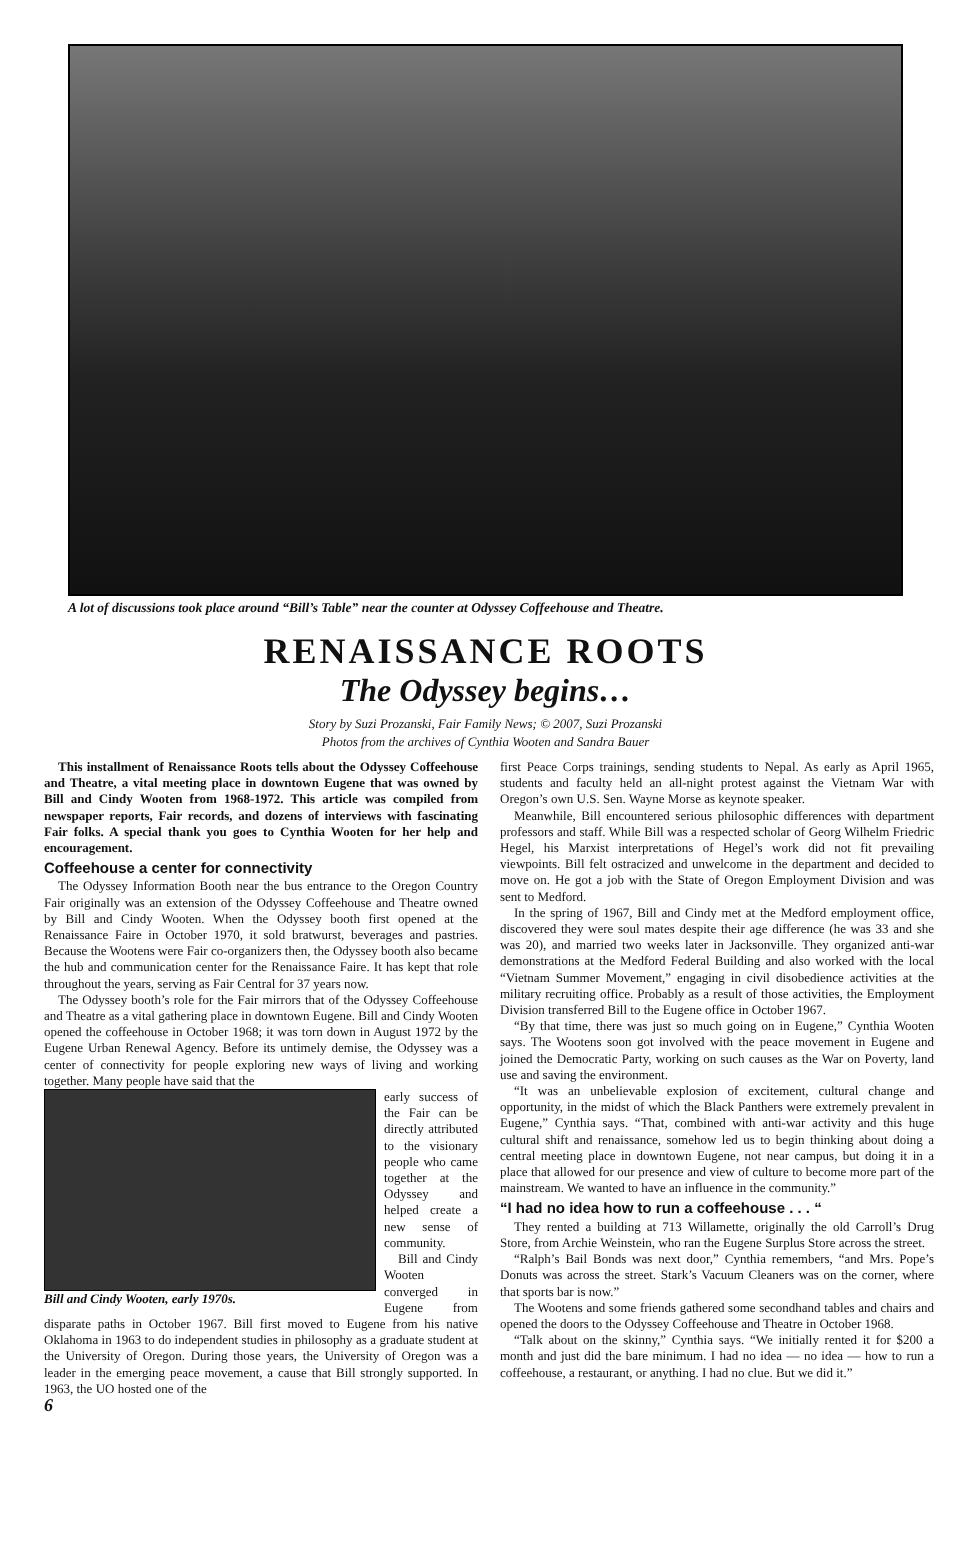A lot of discussions took place around “Bill’s Table” near the counter at Odyssey Coffeehouse and Theatre.
RENAISSANCE ROOTS
The Odyssey begins…
Story by Suzi Prozanski, Fair Family News; © 2007, Suzi Prozanski
Photos from the archives of Cynthia Wooten and Sandra Bauer
This installment of Renaissance Roots tells about the Odyssey Coffeehouse and Theatre, a vital meeting place in downtown Eugene that was owned by Bill and Cindy Wooten from 1968-1972. This article was compiled from newspaper reports, Fair records, and dozens of interviews with fascinating Fair folks. A special thank you goes to Cynthia Wooten for her help and encouragement.
Coffeehouse a center for connectivity
The Odyssey Information Booth near the bus entrance to the Oregon Country Fair originally was an extension of the Odyssey Coffeehouse and Theatre owned by Bill and Cindy Wooten. When the Odyssey booth first opened at the Renaissance Faire in October 1970, it sold bratwurst, beverages and pastries. Because the Wootens were Fair co-organizers then, the Odyssey booth also became the hub and communication center for the Renaissance Faire. It has kept that role throughout the years, serving as Fair Central for 37 years now.
The Odyssey booth’s role for the Fair mirrors that of the Odyssey Coffeehouse and Theatre as a vital gathering place in downtown Eugene. Bill and Cindy Wooten opened the coffeehouse in October 1968; it was torn down in August 1972 by the Eugene Urban Renewal Agency. Before its untimely demise, the Odyssey was a center of connectivity for people exploring new ways of living and working together. Many people have said that the
Bill and Cindy Wooten, early 1970s.
early success of the Fair can be directly attributed to the visionary people who came together at the Odyssey and helped create a new sense of community.
Bill and Cindy Wooten converged in Eugene from disparate paths in October 1967. Bill first moved to Eugene from his native Oklahoma in 1963 to do independent studies in philosophy as a graduate student at the University of Oregon. During those years, the University of Oregon was a leader in the emerging peace movement, a cause that Bill strongly supported. In 1963, the UO hosted one of the
6
first Peace Corps trainings, sending students to Nepal. As early as April 1965, students and faculty held an all-night protest against the Vietnam War with Oregon’s own U.S. Sen. Wayne Morse as keynote speaker.
Meanwhile, Bill encountered serious philosophic differences with department professors and staff. While Bill was a respected scholar of Georg Wilhelm Friedric Hegel, his Marxist interpretations of Hegel’s work did not fit prevailing viewpoints. Bill felt ostracized and unwelcome in the department and decided to move on. He got a job with the State of Oregon Employment Division and was sent to Medford.
In the spring of 1967, Bill and Cindy met at the Medford employment office, discovered they were soul mates despite their age difference (he was 33 and she was 20), and married two weeks later in Jacksonville. They organized anti-war demonstrations at the Medford Federal Building and also worked with the local “Vietnam Summer Movement,” engaging in civil disobedience activities at the military recruiting office. Probably as a result of those activities, the Employment Division transferred Bill to the Eugene office in October 1967.
“By that time, there was just so much going on in Eugene,” Cynthia Wooten says. The Wootens soon got involved with the peace movement in Eugene and joined the Democratic Party, working on such causes as the War on Poverty, land use and saving the environment.
“It was an unbelievable explosion of excitement, cultural change and opportunity, in the midst of which the Black Panthers were extremely prevalent in Eugene,” Cynthia says. “That, combined with anti-war activity and this huge cultural shift and renaissance, somehow led us to begin thinking about doing a central meeting place in downtown Eugene, not near campus, but doing it in a place that allowed for our presence and view of culture to become more part of the mainstream. We wanted to have an influence in the community.”
“I had no idea how to run a coffeehouse . . . “
They rented a building at 713 Willamette, originally the old Carroll’s Drug Store, from Archie Weinstein, who ran the Eugene Surplus Store across the street.
“Ralph’s Bail Bonds was next door,” Cynthia remembers, “and Mrs. Pope’s Donuts was across the street. Stark’s Vacuum Cleaners was on the corner, where that sports bar is now.”
The Wootens and some friends gathered some secondhand tables and chairs and opened the doors to the Odyssey Coffeehouse and Theatre in October 1968.
“Talk about on the skinny,” Cynthia says. “We initially rented it for $200 a month and just did the bare minimum. I had no idea — no idea — how to run a coffeehouse, a restaurant, or anything. I had no clue. But we did it.”